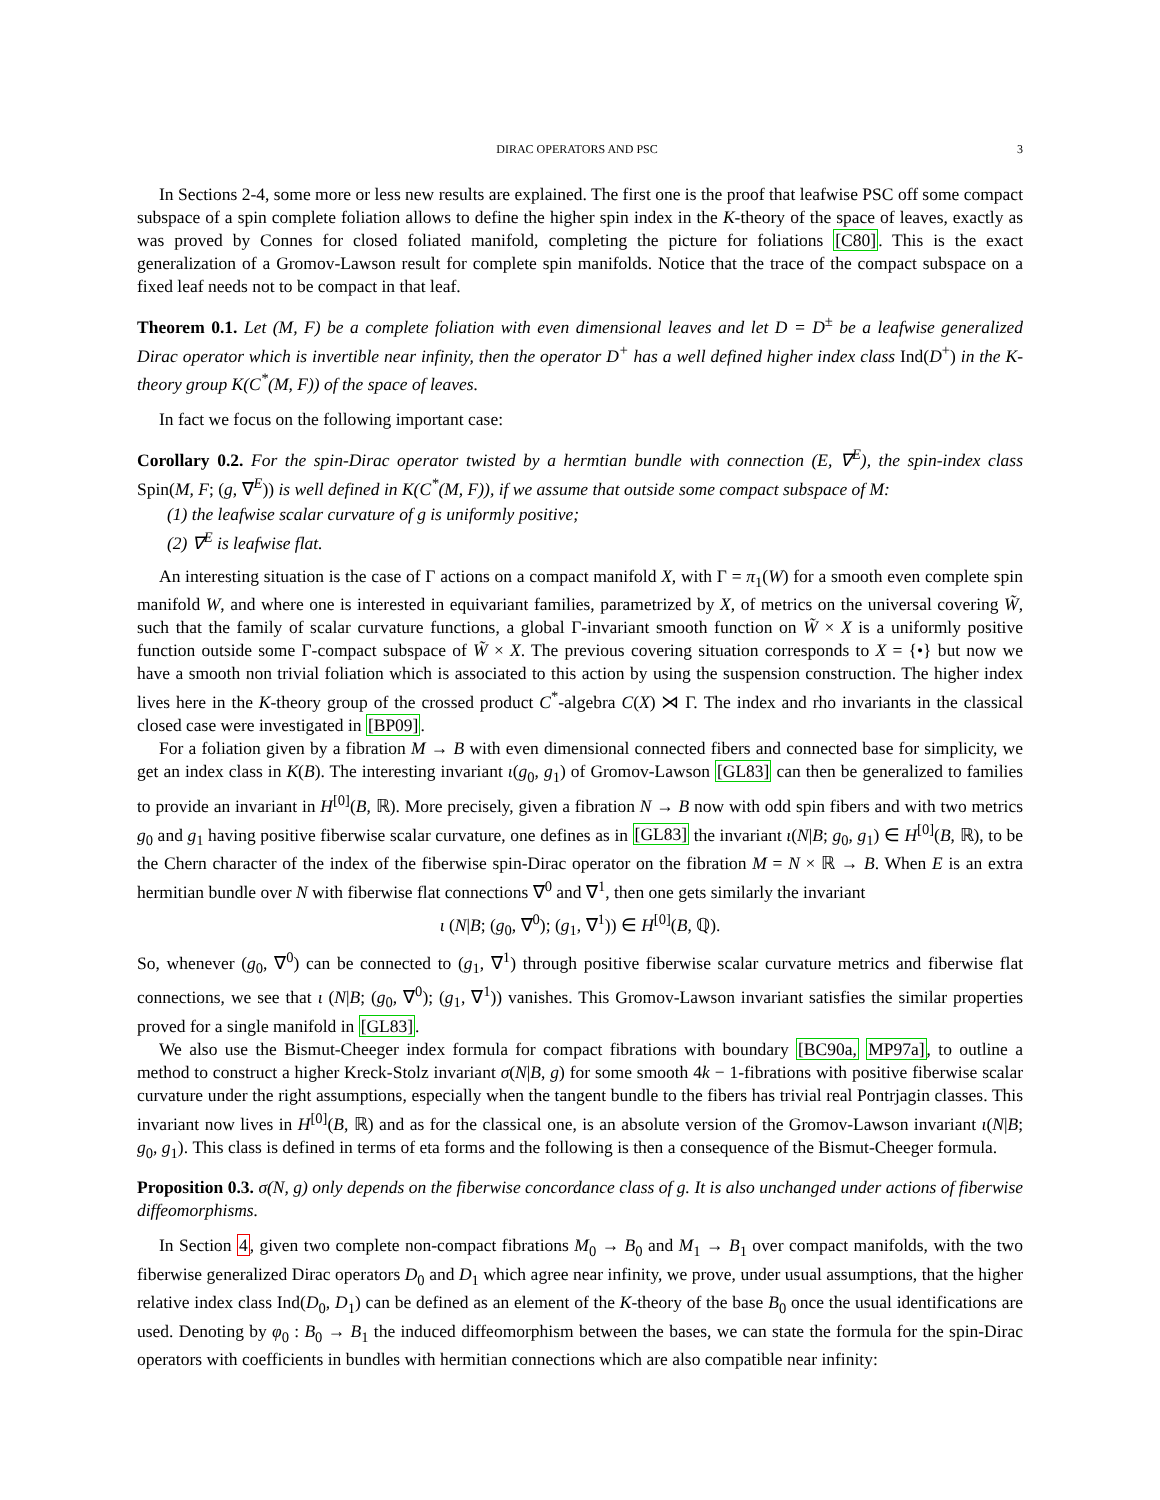DIRAC OPERATORS AND PSC 3
In Sections 2-4, some more or less new results are explained. The first one is the proof that leafwise PSC off some compact subspace of a spin complete foliation allows to define the higher spin index in the K-theory of the space of leaves, exactly as was proved by Connes for closed foliated manifold, completing the picture for foliations [C80]. This is the exact generalization of a Gromov-Lawson result for complete spin manifolds. Notice that the trace of the compact subspace on a fixed leaf needs not to be compact in that leaf.
Theorem 0.1. Let (M, F) be a complete foliation with even dimensional leaves and let D = D<sup>±</sup> be a leafwise generalized Dirac operator which is invertible near infinity, then the operator D<sup>+</sup> has a well defined higher index class Ind(D<sup>+</sup>) in the K-theory group K(C<sup>*</sup>(M, F)) of the space of leaves.
In fact we focus on the following important case:
Corollary 0.2. For the spin-Dirac operator twisted by a hermtian bundle with connection (E, ∇<sup>E</sup>), the spin-index class Spin(M, F; (g, ∇<sup>E</sup>)) is well defined in K(C<sup>*</sup>(M, F)), if we assume that outside some compact subspace of M:
(1) the leafwise scalar curvature of g is uniformly positive;
(2) ∇<sup>E</sup> is leafwise flat.
An interesting situation is the case of Γ actions on a compact manifold X, with Γ = π<sub>1</sub>(W) for a smooth even complete spin manifold W, and where one is interested in equivariant families, parametrized by X, of metrics on the universal covering W̃, such that the family of scalar curvature functions, a global Γ-invariant smooth function on W̃ × X is a uniformly positive function outside some Γ-compact subspace of W̃ × X. The previous covering situation corresponds to X = {•} but now we have a smooth non trivial foliation which is associated to this action by using the suspension construction. The higher index lives here in the K-theory group of the crossed product C<sup>*</sup>-algebra C(X) ⋊ Γ. The index and rho invariants in the classical closed case were investigated in [BP09].
For a foliation given by a fibration M → B with even dimensional connected fibers and connected base for simplicity, we get an index class in K(B). The interesting invariant ι(g<sub>0</sub>, g<sub>1</sub>) of Gromov-Lawson [GL83] can then be generalized to families to provide an invariant in H<sup>[0]</sup>(B, ℝ). More precisely, given a fibration N → B now with odd spin fibers and with two metrics g<sub>0</sub> and g<sub>1</sub> having positive fiberwise scalar curvature, one defines as in [GL83] the invariant ι(N|B; g<sub>0</sub>, g<sub>1</sub>) ∈ H<sup>[0]</sup>(B, ℝ), to be the Chern character of the index of the fiberwise spin-Dirac operator on the fibration M = N × ℝ → B. When E is an extra hermitian bundle over N with fiberwise flat connections ∇<sup>0</sup> and ∇<sup>1</sup>, then one gets similarly the invariant
ι (N|B; (g<sub>0</sub>, ∇<sup>0</sup>); (g<sub>1</sub>, ∇<sup>1</sup>)) ∈ H<sup>[0]</sup>(B, ℚ).
So, whenever (g<sub>0</sub>, ∇<sup>0</sup>) can be connected to (g<sub>1</sub>, ∇<sup>1</sup>) through positive fiberwise scalar curvature metrics and fiberwise flat connections, we see that ι (N|B; (g<sub>0</sub>, ∇<sup>0</sup>); (g<sub>1</sub>, ∇<sup>1</sup>)) vanishes. This Gromov-Lawson invariant satisfies the similar properties proved for a single manifold in [GL83].
We also use the Bismut-Cheeger index formula for compact fibrations with boundary [BC90a, MP97a], to outline a method to construct a higher Kreck-Stolz invariant σ(N|B, g) for some smooth 4k − 1-fibrations with positive fiberwise scalar curvature under the right assumptions, especially when the tangent bundle to the fibers has trivial real Pontrjagin classes. This invariant now lives in H<sup>[0]</sup>(B, ℝ) and as for the classical one, is an absolute version of the Gromov-Lawson invariant ι(N|B; g<sub>0</sub>, g<sub>1</sub>). This class is defined in terms of eta forms and the following is then a consequence of the Bismut-Cheeger formula.
Proposition 0.3. σ(N, g) only depends on the fiberwise concordance class of g. It is also unchanged under actions of fiberwise diffeomorphisms.
In Section 4, given two complete non-compact fibrations M<sub>0</sub> → B<sub>0</sub> and M<sub>1</sub> → B<sub>1</sub> over compact manifolds, with the two fiberwise generalized Dirac operators D<sub>0</sub> and D<sub>1</sub> which agree near infinity, we prove, under usual assumptions, that the higher relative index class Ind(D<sub>0</sub>, D<sub>1</sub>) can be defined as an element of the K-theory of the base B<sub>0</sub> once the usual identifications are used. Denoting by φ<sub>0</sub> : B<sub>0</sub> → B<sub>1</sub> the induced diffeomorphism between the bases, we can state the formula for the spin-Dirac operators with coefficients in bundles with hermitian connections which are also compatible near infinity: